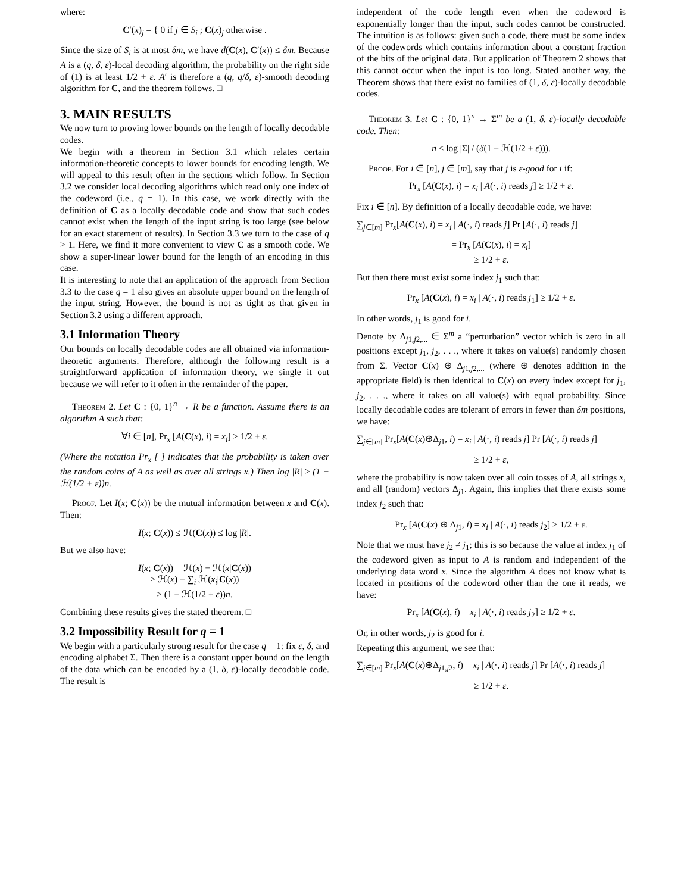where:
C′(x)<sub>j</sub> = { 0 if j ∈ S<sub>i</sub> ; C(x)<sub>j</sub> otherwise .
Since the size of S<sub>i</sub> is at most δm, we have d(C(x), C′(x)) ≤ δm. Because A is a (q, δ, ε)-local decoding algorithm, the probability on the right side of (1) is at least 1/2 + ε. A′ is therefore a (q, q/δ, ε)-smooth decoding algorithm for C, and the theorem follows. □
3. MAIN RESULTS
We now turn to proving lower bounds on the length of locally decodable codes.
We begin with a theorem in Section 3.1 which relates certain information-theoretic concepts to lower bounds for encoding length. We will appeal to this result often in the sections which follow. In Section 3.2 we consider local decoding algorithms which read only one index of the codeword (i.e., q = 1). In this case, we work directly with the definition of C as a locally decodable code and show that such codes cannot exist when the length of the input string is too large (see below for an exact statement of results). In Section 3.3 we turn to the case of q > 1. Here, we find it more convenient to view C as a smooth code. We show a super-linear lower bound for the length of an encoding in this case.
It is interesting to note that an application of the approach from Section 3.3 to the case q = 1 also gives an absolute upper bound on the length of the input string. However, the bound is not as tight as that given in Section 3.2 using a different approach.
3.1 Information Theory
Our bounds on locally decodable codes are all obtained via information-theoretic arguments. Therefore, although the following result is a straightforward application of information theory, we single it out because we will refer to it often in the remainder of the paper.
Theorem 2. Let C : {0, 1}<sup>n</sup> → R be a function. Assume there is an algorithm A such that:
∀i ∈ [n], Pr<sub>x</sub> [A(C(x), i) = x<sub>i</sub>] ≥ 1/2 + ε.
(Where the notation Pr<sub>x</sub> [ ] indicates that the probability is taken over the random coins of A as well as over all strings x.) Then log |R| ≥ (1 − ℋ(1/2 + ε))n.
Proof. Let I(x; C(x)) be the mutual information between x and C(x). Then:
I(x; C(x)) ≤ ℋ(C(x)) ≤ log |R|.
But we also have:
I(x; C(x)) = ℋ(x) − ℋ(x|C(x))
≥ ℋ(x) − ∑<sub>i</sub> ℋ(x<sub>i</sub>|C(x))
≥ (1 − ℋ(1/2 + ε))n.
Combining these results gives the stated theorem. □
3.2 Impossibility Result for q = 1
We begin with a particularly strong result for the case q = 1: fix ε, δ, and encoding alphabet Σ. Then there is a constant upper bound on the length of the data which can be encoded by a (1, δ, ε)-locally decodable code. The result is
independent of the code length—even when the codeword is exponentially longer than the input, such codes cannot be constructed. The intuition is as follows: given such a code, there must be some index of the codewords which contains information about a constant fraction of the bits of the original data. But application of Theorem 2 shows that this cannot occur when the input is too long. Stated another way, the Theorem shows that there exist no families of (1, δ, ε)-locally decodable codes.
Theorem 3. Let C : {0, 1}<sup>n</sup> → Σ<sup>m</sup> be a (1, δ, ε)-locally decodable code. Then:
n ≤ log |Σ| / (δ(1 − ℋ(1/2 + ε))).
Proof. For i ∈ [n], j ∈ [m], say that j is ε-good for i if:
Pr<sub>x</sub> [A(C(x), i) = x<sub>i</sub> | A(·, i) reads j] ≥ 1/2 + ε.
Fix i ∈ [n]. By definition of a locally decodable code, we have:
∑<sub>j∈[m]</sub> Pr<sub>x</sub>[A(C(x), i) = x<sub>i</sub> | A(·, i) reads j] Pr [A(·, i) reads j]
= Pr<sub>x</sub> [A(C(x), i) = x<sub>i</sub>]
≥ 1/2 + ε.
But then there must exist some index j<sub>1</sub> such that:
Pr<sub>x</sub> [A(C(x), i) = x<sub>i</sub> | A(·, i) reads j<sub>1</sub>] ≥ 1/2 + ε.
In other words, j<sub>1</sub> is good for i.
Denote by Δ<sub>j1,j2,...</sub> ∈ Σ<sup>m</sup> a “perturbation” vector which is zero in all positions except j<sub>1</sub>, j<sub>2</sub>, . . ., where it takes on value(s) randomly chosen from Σ. Vector C(x) ⊕ Δ<sub>j1,j2,...</sub> (where ⊕ denotes addition in the appropriate field) is then identical to C(x) on every index except for j<sub>1</sub>, j<sub>2</sub>, . . ., where it takes on all value(s) with equal probability. Since locally decodable codes are tolerant of errors in fewer than δm positions, we have:
∑<sub>j∈[m]</sub> Pr<sub>x</sub>[A(C(x)⊕Δ<sub>j1</sub>, i) = x<sub>i</sub> | A(·, i) reads j] Pr [A(·, i) reads j]
≥ 1/2 + ε,
where the probability is now taken over all coin tosses of A, all strings x, and all (random) vectors Δ<sub>j1</sub>. Again, this implies that there exists some index j<sub>2</sub> such that:
Pr<sub>x</sub> [A(C(x) ⊕ Δ<sub>j1</sub>, i) = x<sub>i</sub> | A(·, i) reads j<sub>2</sub>] ≥ 1/2 + ε.
Note that we must have j<sub>2</sub> ≠ j<sub>1</sub>; this is so because the value at index j<sub>1</sub> of the codeword given as input to A is random and independent of the underlying data word x. Since the algorithm A does not know what is located in positions of the codeword other than the one it reads, we have:
Pr<sub>x</sub> [A(C(x), i) = x<sub>i</sub> | A(·, i) reads j<sub>2</sub>] ≥ 1/2 + ε.
Or, in other words, j<sub>2</sub> is good for i.
Repeating this argument, we see that:
∑<sub>j∈[m]</sub> Pr<sub>x</sub>[A(C(x)⊕Δ<sub>j1,j2</sub>, i) = x<sub>i</sub> | A(·, i) reads j] Pr [A(·, i) reads j]
≥ 1/2 + ε.